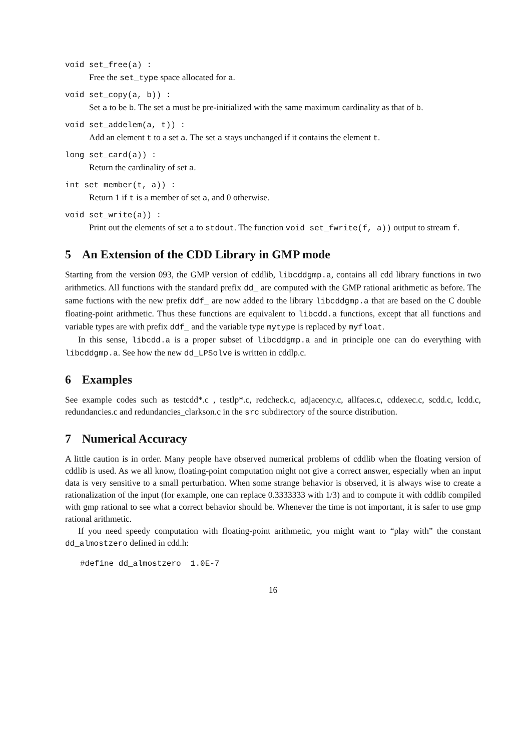void set_free(a) :
Free the set_type space allocated for a.
void set_copy(a, b)) :
Set a to be b. The set a must be pre-initialized with the same maximum cardinality as that of b.
void set_addelem(a, t)) :
Add an element t to a set a. The set a stays unchanged if it contains the element t.
long set_card(a)) :
Return the cardinality of set a.
int set_member(t, a)) :
Return 1 if t is a member of set a, and 0 otherwise.
void set_write(a)) :
Print out the elements of set a to stdout. The function void set_fwrite(f, a)) output to stream f.
5 An Extension of the CDD Library in GMP mode
Starting from the version 093, the GMP version of cddlib, libcddgmp.a, contains all cdd library functions in two arithmetics. All functions with the standard prefix dd_ are computed with the GMP rational arithmetic as before. The same fuctions with the new prefix ddf_ are now added to the library libcddgmp.a that are based on the C double floating-point arithmetic. Thus these functions are equivalent to libcdd.a functions, except that all functions and variable types are with prefix ddf_ and the variable type mytype is replaced by myfloat.
In this sense, libcdd.a is a proper subset of libcddgmp.a and in principle one can do everything with libcddgmp.a. See how the new dd_LPSolve is written in cddlp.c.
6 Examples
See example codes such as testcdd*.c , testlp*.c, redcheck.c, adjacency.c, allfaces.c, cddexec.c, scdd.c, lcdd.c, redundancies.c and redundancies_clarkson.c in the src subdirectory of the source distribution.
7 Numerical Accuracy
A little caution is in order. Many people have observed numerical problems of cddlib when the floating version of cddlib is used. As we all know, floating-point computation might not give a correct answer, especially when an input data is very sensitive to a small perturbation. When some strange behavior is observed, it is always wise to create a rationalization of the input (for example, one can replace 0.3333333 with 1/3) and to compute it with cddlib compiled with gmp rational to see what a correct behavior should be. Whenever the time is not important, it is safer to use gmp rational arithmetic.
If you need speedy computation with floating-point arithmetic, you might want to “play with” the constant dd_almostzero defined in cdd.h:
#define dd_almostzero  1.0E-7
16